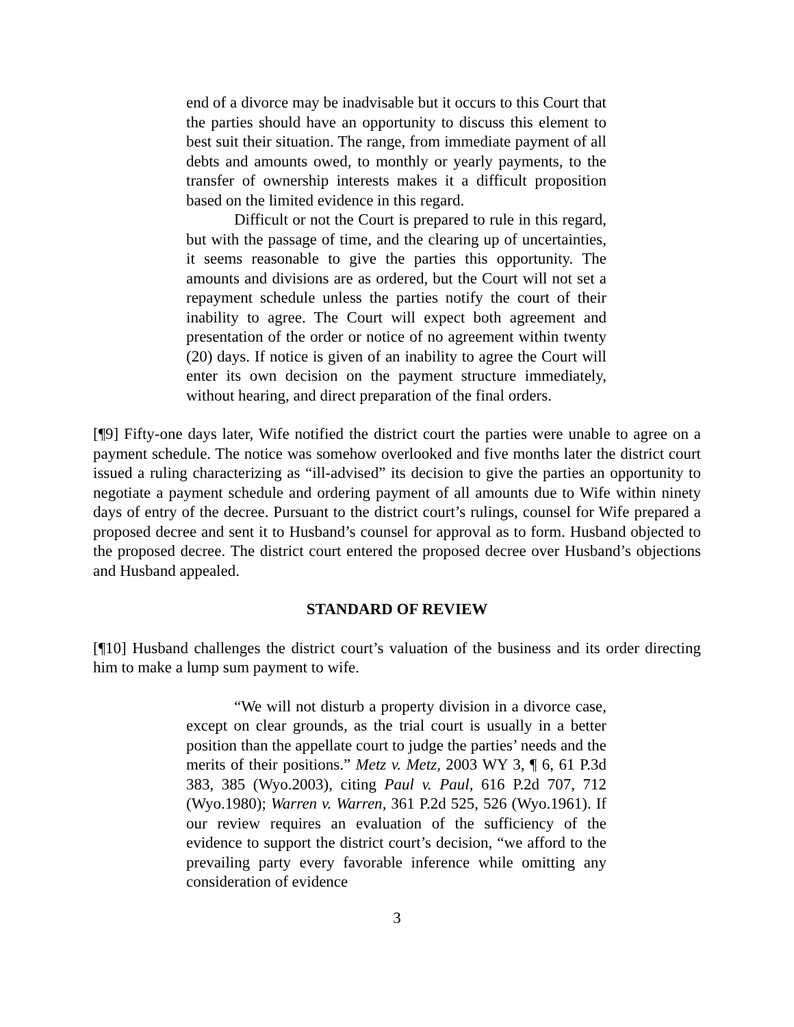end of a divorce may be inadvisable but it occurs to this Court that the parties should have an opportunity to discuss this element to best suit their situation. The range, from immediate payment of all debts and amounts owed, to monthly or yearly payments, to the transfer of ownership interests makes it a difficult proposition based on the limited evidence in this regard.
Difficult or not the Court is prepared to rule in this regard, but with the passage of time, and the clearing up of uncertainties, it seems reasonable to give the parties this opportunity. The amounts and divisions are as ordered, but the Court will not set a repayment schedule unless the parties notify the court of their inability to agree. The Court will expect both agreement and presentation of the order or notice of no agreement within twenty (20) days. If notice is given of an inability to agree the Court will enter its own decision on the payment structure immediately, without hearing, and direct preparation of the final orders.
[¶9] Fifty-one days later, Wife notified the district court the parties were unable to agree on a payment schedule. The notice was somehow overlooked and five months later the district court issued a ruling characterizing as “ill-advised” its decision to give the parties an opportunity to negotiate a payment schedule and ordering payment of all amounts due to Wife within ninety days of entry of the decree. Pursuant to the district court’s rulings, counsel for Wife prepared a proposed decree and sent it to Husband’s counsel for approval as to form. Husband objected to the proposed decree. The district court entered the proposed decree over Husband’s objections and Husband appealed.
STANDARD OF REVIEW
[¶10] Husband challenges the district court’s valuation of the business and its order directing him to make a lump sum payment to wife.
“We will not disturb a property division in a divorce case, except on clear grounds, as the trial court is usually in a better position than the appellate court to judge the parties’ needs and the merits of their positions.” Metz v. Metz, 2003 WY 3, ¶ 6, 61 P.3d 383, 385 (Wyo.2003), citing Paul v. Paul, 616 P.2d 707, 712 (Wyo.1980); Warren v. Warren, 361 P.2d 525, 526 (Wyo.1961). If our review requires an evaluation of the sufficiency of the evidence to support the district court’s decision, “we afford to the prevailing party every favorable inference while omitting any consideration of evidence
3